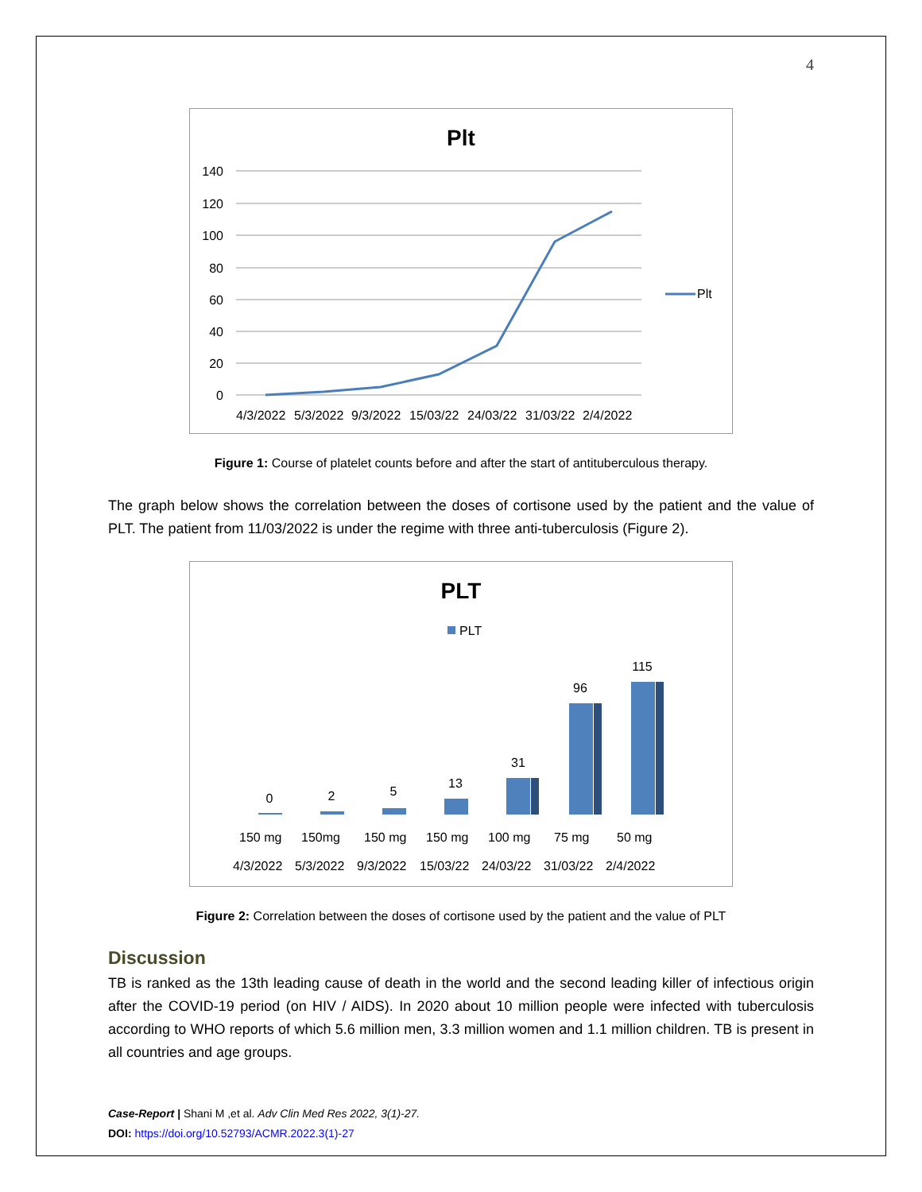4
Plt
140
120
100
80
60
40
20
0
4/3/2022
5/3/2022
9/3/2022
15/03/22
24/03/22
31/03/22
2/4/2022
Plt
Figure 1: Course of platelet counts before and after the start of antituberculous therapy.
The graph below shows the correlation between the doses of cortisone used by the patient and the value of PLT. The patient from 11/03/2022 is under the regime with three anti-tuberculosis (Figure 2).
PLT
PLT
0
2
5
13
31
96
115
150 mg
150mg
150 mg
150 mg
100 mg
75 mg
50 mg
4/3/2022
5/3/2022
9/3/2022
15/03/22
24/03/22
31/03/22
2/4/2022
Figure 2: Correlation between the doses of cortisone used by the patient and the value of PLT
Discussion
TB is ranked as the 13th leading cause of death in the world and the second leading killer of infectious origin after the COVID-19 period (on HIV / AIDS). In 2020 about 10 million people were infected with tuberculosis according to WHO reports of which 5.6 million men, 3.3 million women and 1.1 million children. TB is present in all countries and age groups.
Case-Report | Shani M ,et al. Adv Clin Med Res 2022, 3(1)-27.
DOI: https://doi.org/10.52793/ACMR.2022.3(1)-27